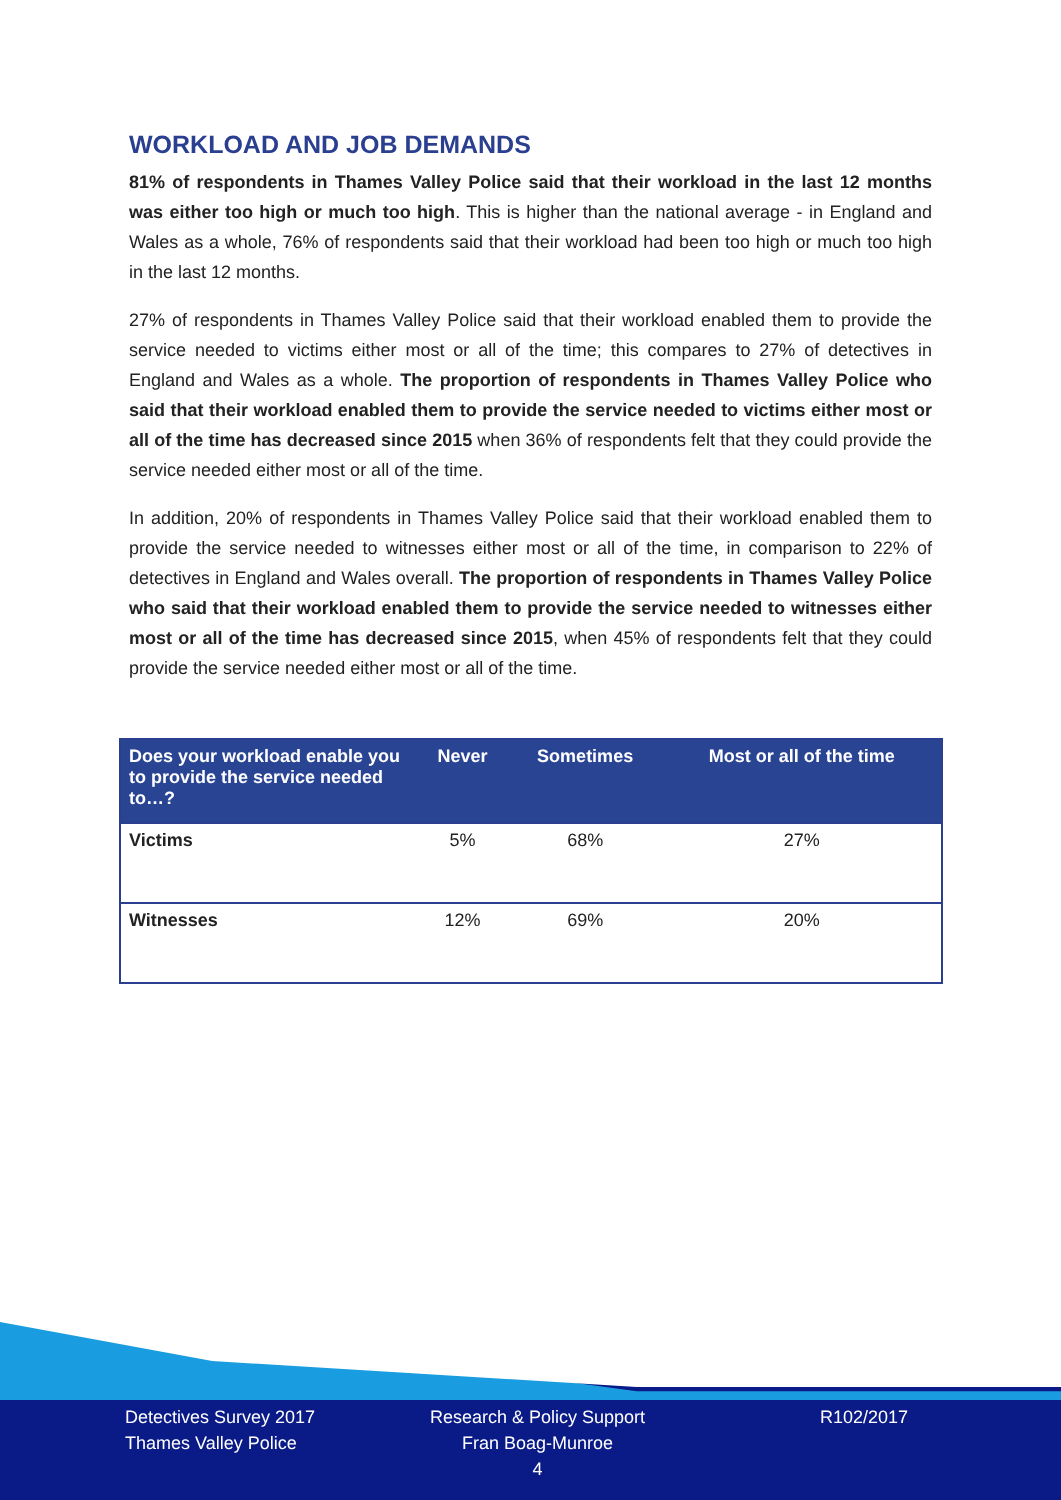WORKLOAD AND JOB DEMANDS
81% of respondents in Thames Valley Police said that their workload in the last 12 months was either too high or much too high. This is higher than the national average - in England and Wales as a whole, 76% of respondents said that their workload had been too high or much too high in the last 12 months.
27% of respondents in Thames Valley Police said that their workload enabled them to provide the service needed to victims either most or all of the time; this compares to 27% of detectives in England and Wales as a whole. The proportion of respondents in Thames Valley Police who said that their workload enabled them to provide the service needed to victims either most or all of the time has decreased since 2015 when 36% of respondents felt that they could provide the service needed either most or all of the time.
In addition, 20% of respondents in Thames Valley Police said that their workload enabled them to provide the service needed to witnesses either most or all of the time, in comparison to 22% of detectives in England and Wales overall. The proportion of respondents in Thames Valley Police who said that their workload enabled them to provide the service needed to witnesses either most or all of the time has decreased since 2015, when 45% of respondents felt that they could provide the service needed either most or all of the time.
| Does your workload enable you to provide the service needed to…? | Never | Sometimes | Most or all of the time |
| --- | --- | --- | --- |
| Victims | 5% | 68% | 27% |
| Witnesses | 12% | 69% | 20% |
Detectives Survey 2017
Thames Valley Police
Research & Policy Support
Fran Boag-Munroe
4
R102/2017